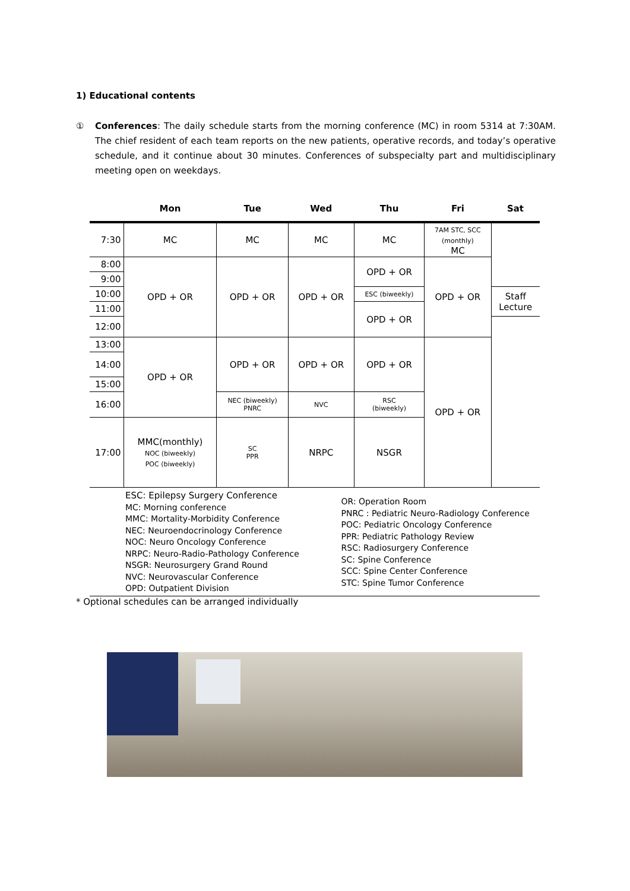1) Educational contents
① Conferences: The daily schedule starts from the morning conference (MC) in room 5314 at 7:30AM. The chief resident of each team reports on the new patients, operative records, and today’s operative schedule, and it continue about 30 minutes. Conferences of subspecialty part and multidisciplinary meeting open on weekdays.
| | Mon | Tue | Wed | Thu | Fri | Sat |
| --- | --- | --- | --- | --- | --- | --- |
| 7:30 | MC | MC | MC | MC | 7AM STC, SCC (monthly) MC | |
| 8:00 | OPD + OR | OPD + OR | OPD + OR | OPD + OR | OPD + OR | |
| 9:00 | | | | | | |
| 10:00 | | | | ESC (biweekly) | | Staff Lecture |
| 11:00 | | | | OPD + OR | | |
| 12:00 | | | | | | |
| 13:00 | OPD + OR | OPD + OR | OPD + OR | OPD + OR | OPD + OR | |
| 14:00 | | | | | | |
| 15:00 | | | | | | |
| 16:00 | | NEC (biweekly) PNRC | NVC | RSC (biweekly) | | |
| 17:00 | MMC(monthly) NOC (biweekly) POC (biweekly) | SC PPR | NRPC | NSGR | | |
ESC: Epilepsy Surgery Conference
MC: Morning conference
MMC: Mortality-Morbidity Conference
NEC: Neuroendocrinology Conference
NOC: Neuro Oncology Conference
NRPC: Neuro-Radio-Pathology Conference
NSGR: Neurosurgery Grand Round
NVC: Neurovascular Conference
OPD: Outpatient Division
OR: Operation Room
PNRC : Pediatric Neuro-Radiology Conference
POC: Pediatric Oncology Conference
PPR: Pediatric Pathology Review
RSC: Radiosurgery Conference
SC: Spine Conference
SCC: Spine Center Conference
STC: Spine Tumor Conference
* Optional schedules can be arranged individually